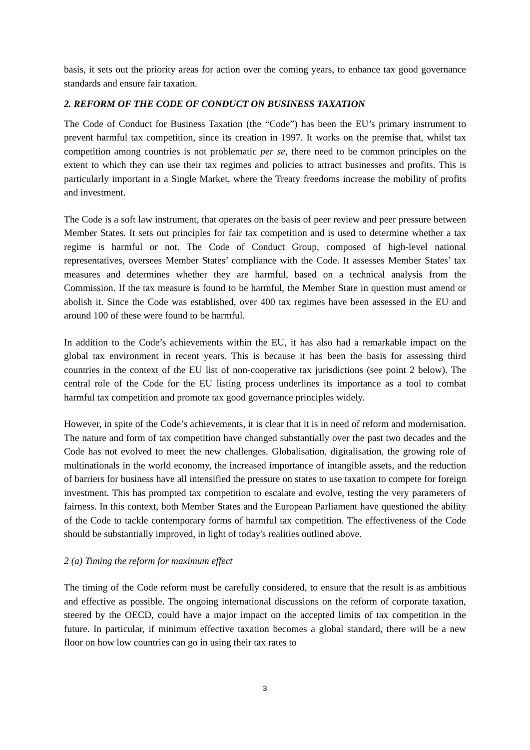basis, it sets out the priority areas for action over the coming years, to enhance tax good governance standards and ensure fair taxation.
2. REFORM OF THE CODE OF CONDUCT ON BUSINESS TAXATION
The Code of Conduct for Business Taxation (the “Code”) has been the EU’s primary instrument to prevent harmful tax competition, since its creation in 1997. It works on the premise that, whilst tax competition among countries is not problematic per se, there need to be common principles on the extent to which they can use their tax regimes and policies to attract businesses and profits. This is particularly important in a Single Market, where the Treaty freedoms increase the mobility of profits and investment.
The Code is a soft law instrument, that operates on the basis of peer review and peer pressure between Member States. It sets out principles for fair tax competition and is used to determine whether a tax regime is harmful or not. The Code of Conduct Group, composed of high-level national representatives, oversees Member States’ compliance with the Code. It assesses Member States’ tax measures and determines whether they are harmful, based on a technical analysis from the Commission. If the tax measure is found to be harmful, the Member State in question must amend or abolish it. Since the Code was established, over 400 tax regimes have been assessed in the EU and around 100 of these were found to be harmful.
In addition to the Code’s achievements within the EU, it has also had a remarkable impact on the global tax environment in recent years. This is because it has been the basis for assessing third countries in the context of the EU list of non-cooperative tax jurisdictions (see point 2 below). The central role of the Code for the EU listing process underlines its importance as a tool to combat harmful tax competition and promote tax good governance principles widely.
However, in spite of the Code’s achievements, it is clear that it is in need of reform and modernisation. The nature and form of tax competition have changed substantially over the past two decades and the Code has not evolved to meet the new challenges. Globalisation, digitalisation, the growing role of multinationals in the world economy, the increased importance of intangible assets, and the reduction of barriers for business have all intensified the pressure on states to use taxation to compete for foreign investment. This has prompted tax competition to escalate and evolve, testing the very parameters of fairness. In this context, both Member States and the European Parliament have questioned the ability of the Code to tackle contemporary forms of harmful tax competition. The effectiveness of the Code should be substantially improved, in light of today's realities outlined above.
2 (a) Timing the reform for maximum effect
The timing of the Code reform must be carefully considered, to ensure that the result is as ambitious and effective as possible. The ongoing international discussions on the reform of corporate taxation, steered by the OECD, could have a major impact on the accepted limits of tax competition in the future. In particular, if minimum effective taxation becomes a global standard, there will be a new floor on how low countries can go in using their tax rates to
3